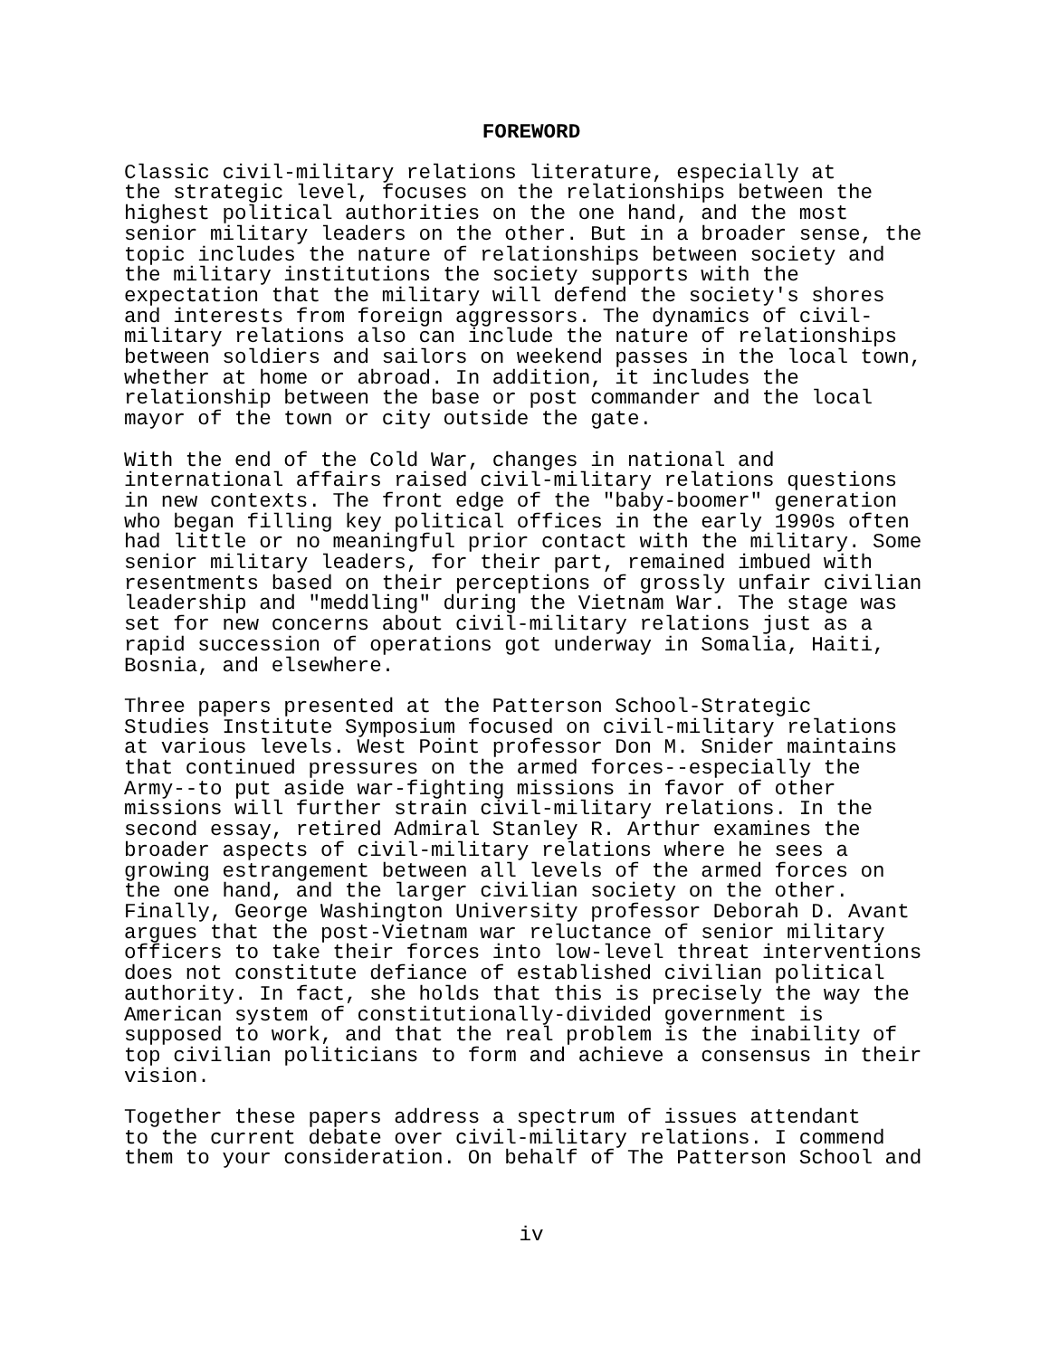FOREWORD
Classic civil-military relations literature, especially at the strategic level, focuses on the relationships between the highest political authorities on the one hand, and the most senior military leaders on the other. But in a broader sense, the topic includes the nature of relationships between society and the military institutions the society supports with the expectation that the military will defend the society's shores and interests from foreign aggressors. The dynamics of civil- military relations also can include the nature of relationships between soldiers and sailors on weekend passes in the local town, whether at home or abroad. In addition, it includes the relationship between the base or post commander and the local mayor of the town or city outside the gate.
With the end of the Cold War, changes in national and international affairs raised civil-military relations questions in new contexts. The front edge of the "baby-boomer" generation who began filling key political offices in the early 1990s often had little or no meaningful prior contact with the military. Some senior military leaders, for their part, remained imbued with resentments based on their perceptions of grossly unfair civilian leadership and "meddling" during the Vietnam War. The stage was set for new concerns about civil-military relations just as a rapid succession of operations got underway in Somalia, Haiti, Bosnia, and elsewhere.
Three papers presented at the Patterson School-Strategic Studies Institute Symposium focused on civil-military relations at various levels. West Point professor Don M. Snider maintains that continued pressures on the armed forces--especially the Army--to put aside war-fighting missions in favor of other missions will further strain civil-military relations. In the second essay, retired Admiral Stanley R. Arthur examines the broader aspects of civil-military relations where he sees a growing estrangement between all levels of the armed forces on the one hand, and the larger civilian society on the other. Finally, George Washington University professor Deborah D. Avant argues that the post-Vietnam war reluctance of senior military officers to take their forces into low-level threat interventions does not constitute defiance of established civilian political authority. In fact, she holds that this is precisely the way the American system of constitutionally-divided government is supposed to work, and that the real problem is the inability of top civilian politicians to form and achieve a consensus in their vision.
Together these papers address a spectrum of issues attendant to the current debate over civil-military relations. I commend them to your consideration. On behalf of The Patterson School and
iv